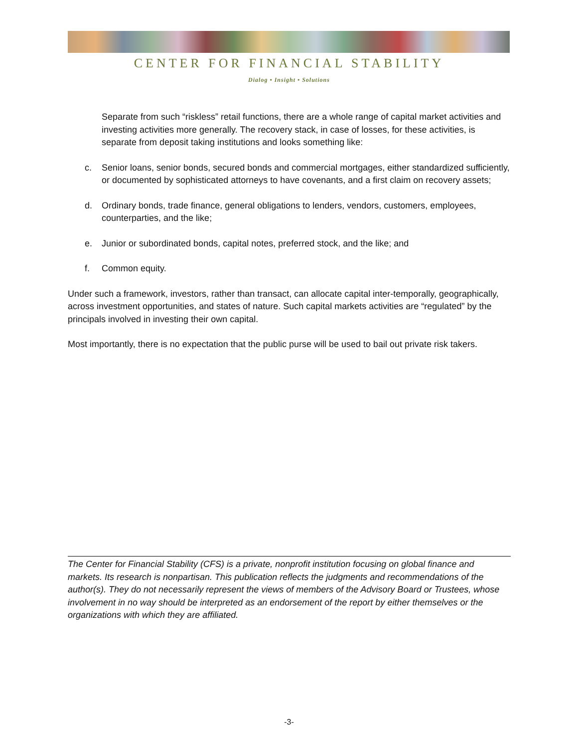CENTER FOR FINANCIAL STABILITY
Dialog • Insight • Solutions
Separate from such “riskless” retail functions, there are a whole range of capital market activities and investing activities more generally. The recovery stack, in case of losses, for these activities, is separate from deposit taking institutions and looks something like:
c. Senior loans, senior bonds, secured bonds and commercial mortgages, either standardized sufficiently, or documented by sophisticated attorneys to have covenants, and a first claim on recovery assets;
d. Ordinary bonds, trade finance, general obligations to lenders, vendors, customers, employees, counterparties, and the like;
e. Junior or subordinated bonds, capital notes, preferred stock, and the like; and
f. Common equity.
Under such a framework, investors, rather than transact, can allocate capital inter-temporally, geographically, across investment opportunities, and states of nature. Such capital markets activities are “regulated” by the principals involved in investing their own capital.
Most importantly, there is no expectation that the public purse will be used to bail out private risk takers.
The Center for Financial Stability (CFS) is a private, nonprofit institution focusing on global finance and markets. Its research is nonpartisan. This publication reflects the judgments and recommendations of the author(s). They do not necessarily represent the views of members of the Advisory Board or Trustees, whose involvement in no way should be interpreted as an endorsement of the report by either themselves or the organizations with which they are affiliated.
-3-